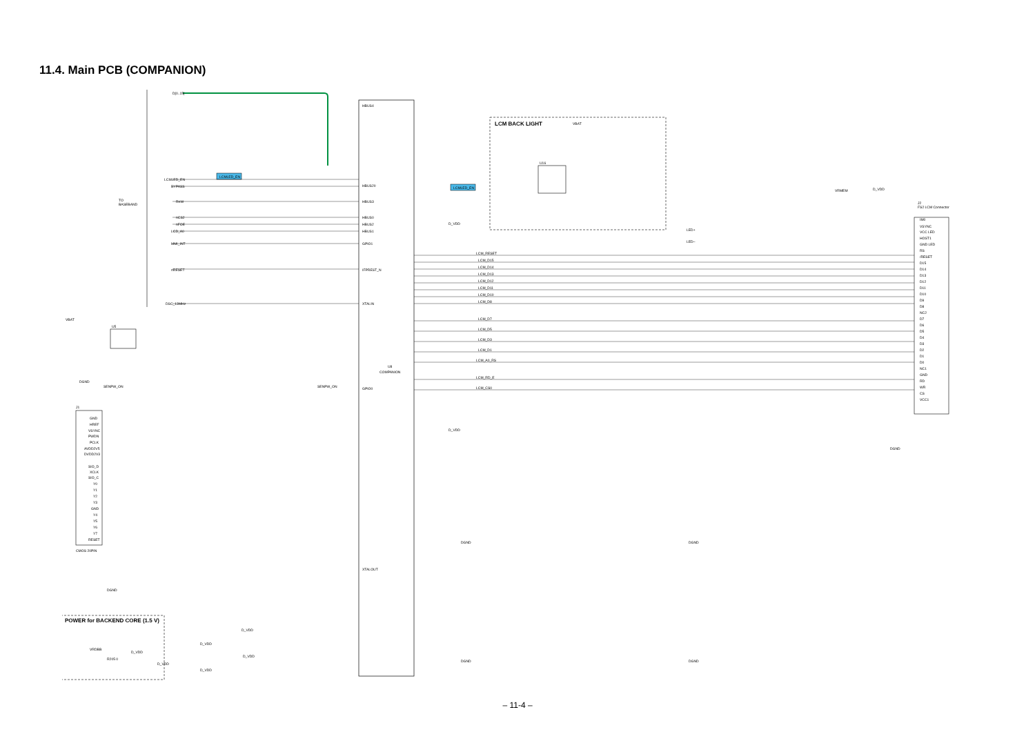11.4. Main PCB (COMPANION)
U8
COMPANION
D[0..15]
TO
BASEBAND
LCMLED_EN
LCMLED_EN
LCM BACK LIGHT
POWER for BACKEND CORE (1.5 V)
J2
FS2 LCM Connector
J1
CMOS 20PIN
U5
U16
LCMLED_EN
BYPASS
RnW
nCS2
nFOE
LCD_A0
MMI_INT
nRESET
DSC_13MHz
HBUS4
HBUS20
HBUS3
HBUS0
HBUS2
HBUS1
GPIO1
IFPREST_N
XTALIN
GPIO0
XTALOUT
LCM_RESET
LCM_D15
LCM_D14
LCM_D13
LCM_D12
LCM_D11
LCM_D10
LCM_D8
LCM_D7
LCM_D5
LCM_D3
LCM_D1
LCM_A0_RS
LCM_RD_E
LCM_CS0
IM0
VSYNC
VCC LED
HOST1
GND LED
RS
/RESET
D15
D14
D13
D12
D11
D10
D9
D8
NC2
D7
D6
D5
D4
D3
D2
D1
D0
NC1
GND
RD
WR
CS
VCC1
GND
HREF
VSYNC
PWDN
PCLK
AVDD2V5
DVDD2V3
SIO_D
XCLK
SIO_C
Y0
Y1
Y2
Y3
GND
Y4
Y5
Y6
Y7
RESET
VBAT
SENPW_ON
SENPW_ON
VRDBB
D_VDD
R205 0
D_VDD
D_VDD
D_VDD
D_VDD
D_VDD
VRMEM
D_VDD
LED+
LED–
VBAT
D_VDD
D_VDD
DGND
DGND
DGND
DGND
DGND
DGND
DGND
– 11-4 –